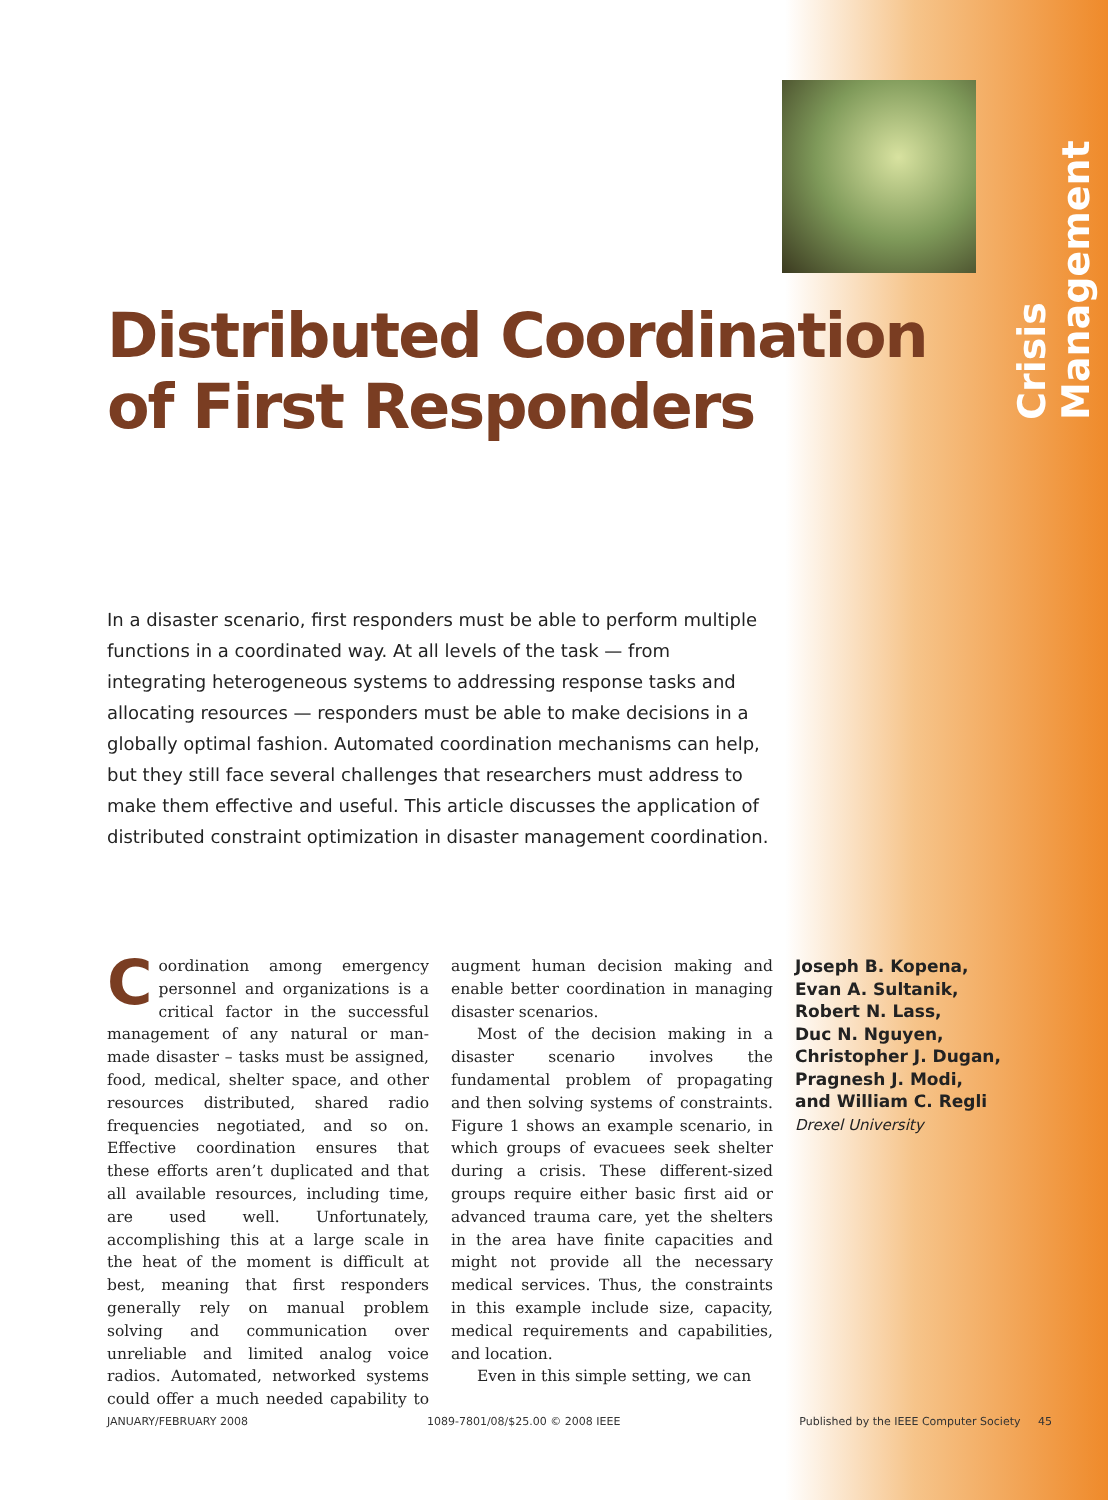Crisis Management
Distributed Coordination
of First Responders
In a disaster scenario, first responders must be able to perform multiple functions in a coordinated way. At all levels of the task — from integrating heterogeneous systems to addressing response tasks and allocating resources — responders must be able to make decisions in a globally optimal fashion. Automated coordination mechanisms can help, but they still face several challenges that researchers must address to make them effective and useful. This article discusses the application of distributed constraint optimization in disaster management coordination.
Coordination among emergency personnel and organizations is a critical factor in the successful management of any natural or man-made disaster – tasks must be assigned, food, medical, shelter space, and other resources distributed, shared radio frequencies negotiated, and so on. Effective coordination ensures that these efforts aren’t duplicated and that all available resources, including time, are used well. Unfortunately, accomplishing this at a large scale in the heat of the moment is difficult at best, meaning that first responders generally rely on manual problem solving and communication over unreliable and limited analog voice radios. Automated, networked systems could offer a much needed capability to augment human decision making and enable better coordination in managing disaster scenarios.
Most of the decision making in a disaster scenario involves the fundamental problem of propagating and then solving systems of constraints. Figure 1 shows an example scenario, in which groups of evacuees seek shelter during a crisis. These different-sized groups require either basic first aid or advanced trauma care, yet the shelters in the area have finite capacities and might not provide all the necessary medical services. Thus, the constraints in this example include size, capacity, medical requirements and capabilities, and location.
Even in this simple setting, we can
Joseph B. Kopena,
Evan A. Sultanik,
Robert N. Lass,
Duc N. Nguyen,
Christopher J. Dugan,
Pragnesh J. Modi,
and William C. Regli
Drexel University
JANUARY/FEBRUARY 2008 1089-7801/08/$25.00 © 2008 IEEE Published by the IEEE Computer Society 45